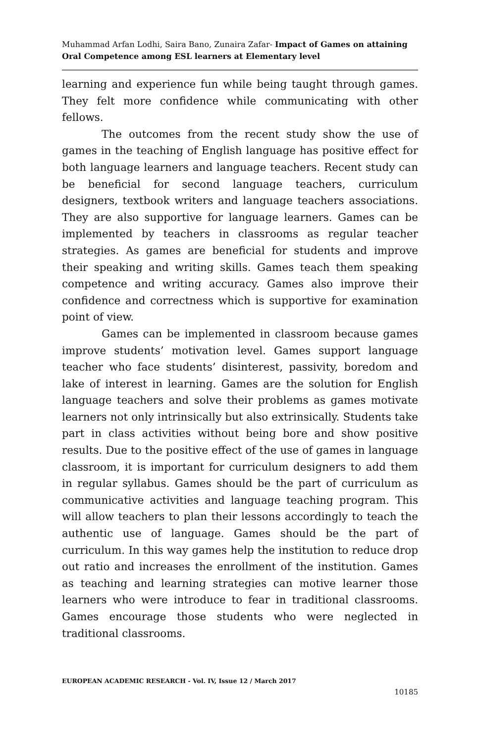Muhammad Arfan Lodhi, Saira Bano, Zunaira Zafar- Impact of Games on attaining Oral Competence among ESL learners at Elementary level
learning and experience fun while being taught through games. They felt more confidence while communicating with other fellows.
The outcomes from the recent study show the use of games in the teaching of English language has positive effect for both language learners and language teachers. Recent study can be beneficial for second language teachers, curriculum designers, textbook writers and language teachers associations. They are also supportive for language learners. Games can be implemented by teachers in classrooms as regular teacher strategies. As games are beneficial for students and improve their speaking and writing skills. Games teach them speaking competence and writing accuracy. Games also improve their confidence and correctness which is supportive for examination point of view.
Games can be implemented in classroom because games improve students’ motivation level. Games support language teacher who face students’ disinterest, passivity, boredom and lake of interest in learning. Games are the solution for English language teachers and solve their problems as games motivate learners not only intrinsically but also extrinsically. Students take part in class activities without being bore and show positive results. Due to the positive effect of the use of games in language classroom, it is important for curriculum designers to add them in regular syllabus. Games should be the part of curriculum as communicative activities and language teaching program. This will allow teachers to plan their lessons accordingly to teach the authentic use of language. Games should be the part of curriculum. In this way games help the institution to reduce drop out ratio and increases the enrollment of the institution. Games as teaching and learning strategies can motive learner those learners who were introduce to fear in traditional classrooms. Games encourage those students who were neglected in traditional classrooms.
EUROPEAN ACADEMIC RESEARCH - Vol. IV, Issue 12 / March 2017
10185